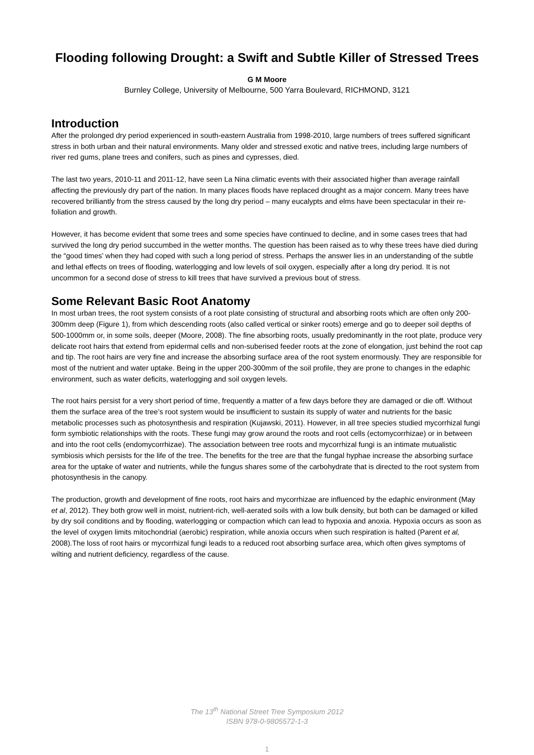Flooding following Drought: a Swift and Subtle Killer of Stressed Trees
G M Moore
Burnley College, University of Melbourne, 500 Yarra Boulevard, RICHMOND, 3121
Introduction
After the prolonged dry period experienced in south-eastern Australia from 1998-2010, large numbers of trees suffered significant stress in both urban and their natural environments. Many older and stressed exotic and native trees, including large numbers of river red gums, plane trees and conifers, such as pines and cypresses, died.
The last two years, 2010-11 and 2011-12, have seen La Nina climatic events with their associated higher than average rainfall affecting the previously dry part of the nation. In many places floods have replaced drought as a major concern. Many trees have recovered brilliantly from the stress caused by the long dry period – many eucalypts and elms have been spectacular in their re-foliation and growth.
However, it has become evident that some trees and some species have continued to decline, and in some cases trees that had survived the long dry period succumbed in the wetter months. The question has been raised as to why these trees have died during the “good times’ when they had coped with such a long period of stress. Perhaps the answer lies in an understanding of the subtle and lethal effects on trees of flooding, waterlogging and low levels of soil oxygen, especially after a long dry period. It is not uncommon for a second dose of stress to kill trees that have survived a previous bout of stress.
Some Relevant Basic Root Anatomy
In most urban trees, the root system consists of a root plate consisting of structural and absorbing roots which are often only 200-300mm deep (Figure 1), from which descending roots (also called vertical or sinker roots) emerge and go to deeper soil depths of 500-1000mm or, in some soils, deeper (Moore, 2008). The fine absorbing roots, usually predominantly in the root plate, produce very delicate root hairs that extend from epidermal cells and non-suberised feeder roots at the zone of elongation, just behind the root cap and tip. The root hairs are very fine and increase the absorbing surface area of the root system enormously. They are responsible for most of the nutrient and water uptake. Being in the upper 200-300mm of the soil profile, they are prone to changes in the edaphic environment, such as water deficits, waterlogging and soil oxygen levels.
The root hairs persist for a very short period of time, frequently a matter of a few days before they are damaged or die off. Without them the surface area of the tree’s root system would be insufficient to sustain its supply of water and nutrients for the basic metabolic processes such as photosynthesis and respiration (Kujawski, 2011). However, in all tree species studied mycorrhizal fungi form symbiotic relationships with the roots. These fungi may grow around the roots and root cells (ectomycorrhizae) or in between and into the root cells (endomycorrhizae). The association between tree roots and mycorrhizal fungi is an intimate mutualistic symbiosis which persists for the life of the tree. The benefits for the tree are that the fungal hyphae increase the absorbing surface area for the uptake of water and nutrients, while the fungus shares some of the carbohydrate that is directed to the root system from photosynthesis in the canopy.
The production, growth and development of fine roots, root hairs and mycorrhizae are influenced by the edaphic environment (May et al, 2012). They both grow well in moist, nutrient-rich, well-aerated soils with a low bulk density, but both can be damaged or killed by dry soil conditions and by flooding, waterlogging or compaction which can lead to hypoxia and anoxia. Hypoxia occurs as soon as the level of oxygen limits mitochondrial (aerobic) respiration, while anoxia occurs when such respiration is halted (Parent et al, 2008).The loss of root hairs or mycorrhizal fungi leads to a reduced root absorbing surface area, which often gives symptoms of wilting and nutrient deficiency, regardless of the cause.
The 13<sup>th</sup> National Street Tree Symposium 2012
ISBN 978-0-9805572-1-3
1